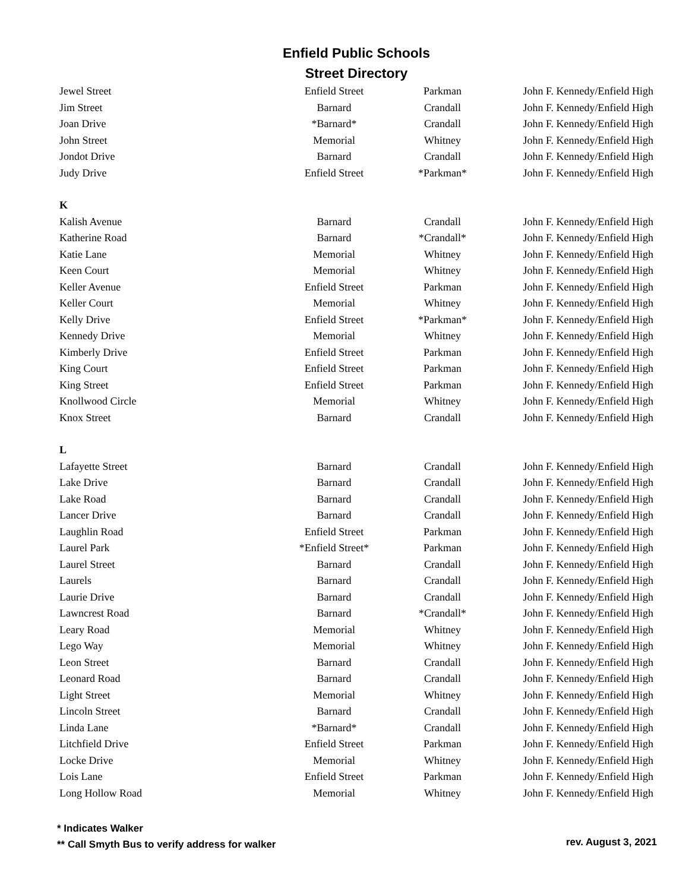Enfield Public Schools
Street Directory
| Jewel Street | Enfield Street | Parkman | John F. Kennedy/Enfield High |
| Jim Street | Barnard | Crandall | John F. Kennedy/Enfield High |
| Joan Drive | *Barnard* | Crandall | John F. Kennedy/Enfield High |
| John Street | Memorial | Whitney | John F. Kennedy/Enfield High |
| Jondot Drive | Barnard | Crandall | John F. Kennedy/Enfield High |
| Judy Drive | Enfield Street | *Parkman* | John F. Kennedy/Enfield High |
| K | | | |
| Kalish Avenue | Barnard | Crandall | John F. Kennedy/Enfield High |
| Katherine Road | Barnard | *Crandall* | John F. Kennedy/Enfield High |
| Katie Lane | Memorial | Whitney | John F. Kennedy/Enfield High |
| Keen Court | Memorial | Whitney | John F. Kennedy/Enfield High |
| Keller Avenue | Enfield Street | Parkman | John F. Kennedy/Enfield High |
| Keller Court | Memorial | Whitney | John F. Kennedy/Enfield High |
| Kelly Drive | Enfield Street | *Parkman* | John F. Kennedy/Enfield High |
| Kennedy Drive | Memorial | Whitney | John F. Kennedy/Enfield High |
| Kimberly Drive | Enfield Street | Parkman | John F. Kennedy/Enfield High |
| King Court | Enfield Street | Parkman | John F. Kennedy/Enfield High |
| King Street | Enfield Street | Parkman | John F. Kennedy/Enfield High |
| Knollwood Circle | Memorial | Whitney | John F. Kennedy/Enfield High |
| Knox Street | Barnard | Crandall | John F. Kennedy/Enfield High |
| L | | | |
| Lafayette Street | Barnard | Crandall | John F. Kennedy/Enfield High |
| Lake Drive | Barnard | Crandall | John F. Kennedy/Enfield High |
| Lake Road | Barnard | Crandall | John F. Kennedy/Enfield High |
| Lancer Drive | Barnard | Crandall | John F. Kennedy/Enfield High |
| Laughlin Road | Enfield Street | Parkman | John F. Kennedy/Enfield High |
| Laurel Park | *Enfield Street* | Parkman | John F. Kennedy/Enfield High |
| Laurel Street | Barnard | Crandall | John F. Kennedy/Enfield High |
| Laurels | Barnard | Crandall | John F. Kennedy/Enfield High |
| Laurie Drive | Barnard | Crandall | John F. Kennedy/Enfield High |
| Lawncrest Road | Barnard | *Crandall* | John F. Kennedy/Enfield High |
| Leary Road | Memorial | Whitney | John F. Kennedy/Enfield High |
| Lego Way | Memorial | Whitney | John F. Kennedy/Enfield High |
| Leon Street | Barnard | Crandall | John F. Kennedy/Enfield High |
| Leonard Road | Barnard | Crandall | John F. Kennedy/Enfield High |
| Light Street | Memorial | Whitney | John F. Kennedy/Enfield High |
| Lincoln Street | Barnard | Crandall | John F. Kennedy/Enfield High |
| Linda Lane | *Barnard* | Crandall | John F. Kennedy/Enfield High |
| Litchfield Drive | Enfield Street | Parkman | John F. Kennedy/Enfield High |
| Locke Drive | Memorial | Whitney | John F. Kennedy/Enfield High |
| Lois Lane | Enfield Street | Parkman | John F. Kennedy/Enfield High |
| Long Hollow Road | Memorial | Whitney | John F. Kennedy/Enfield High |
* Indicates Walker
** Call Smyth Bus to verify address for walker
rev. August 3, 2021